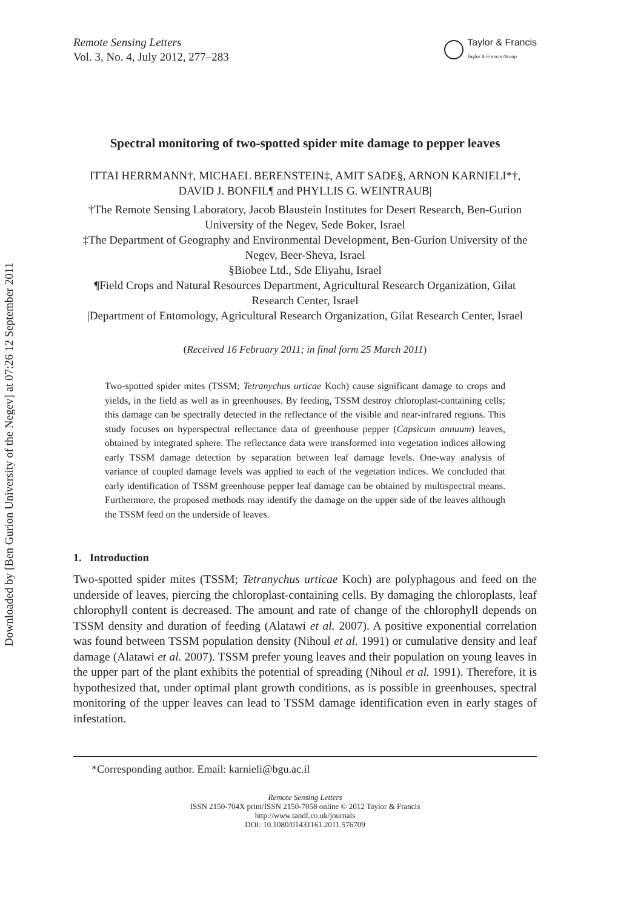Downloaded by [Ben Gurion University of the Negev] at 07:26 12 September 2011
Remote Sensing Letters
Vol. 3, No. 4, July 2012, 277–283
Taylor & Francis
Taylor & Francis Group
Spectral monitoring of two-spotted spider mite damage to pepper leaves
ITTAI HERRMANN†, MICHAEL BERENSTEIN‡, AMIT SADE§, ARNON KARNIELI*†, DAVID J. BONFIL¶ and PHYLLIS G. WEINTRAUB|
†The Remote Sensing Laboratory, Jacob Blaustein Institutes for Desert Research, Ben-Gurion University of the Negev, Sede Boker, Israel
‡The Department of Geography and Environmental Development, Ben-Gurion University of the Negev, Beer-Sheva, Israel
§Biobee Ltd., Sde Eliyahu, Israel
¶Field Crops and Natural Resources Department, Agricultural Research Organization, Gilat Research Center, Israel
|Department of Entomology, Agricultural Research Organization, Gilat Research Center, Israel
(Received 16 February 2011; in final form 25 March 2011)
Two-spotted spider mites (TSSM; Tetranychus urticae Koch) cause significant damage to crops and yields, in the field as well as in greenhouses. By feeding, TSSM destroy chloroplast-containing cells; this damage can be spectrally detected in the reflectance of the visible and near-infrared regions. This study focuses on hyperspectral reflectance data of greenhouse pepper (Capsicum annuum) leaves, obtained by integrated sphere. The reflectance data were transformed into vegetation indices allowing early TSSM damage detection by separation between leaf damage levels. One-way analysis of variance of coupled damage levels was applied to each of the vegetation indices. We concluded that early identification of TSSM greenhouse pepper leaf damage can be obtained by multispectral means. Furthermore, the proposed methods may identify the damage on the upper side of the leaves although the TSSM feed on the underside of leaves.
1. Introduction
Two-spotted spider mites (TSSM; Tetranychus urticae Koch) are polyphagous and feed on the underside of leaves, piercing the chloroplast-containing cells. By damaging the chloroplasts, leaf chlorophyll content is decreased. The amount and rate of change of the chlorophyll depends on TSSM density and duration of feeding (Alatawi et al. 2007). A positive exponential correlation was found between TSSM population density (Nihoul et al. 1991) or cumulative density and leaf damage (Alatawi et al. 2007). TSSM prefer young leaves and their population on young leaves in the upper part of the plant exhibits the potential of spreading (Nihoul et al. 1991). Therefore, it is hypothesized that, under optimal plant growth conditions, as is possible in greenhouses, spectral monitoring of the upper leaves can lead to TSSM damage identification even in early stages of infestation.
*Corresponding author. Email: karnieli@bgu.ac.il
Remote Sensing Letters
ISSN 2150-704X print/ISSN 2150-7058 online © 2012 Taylor & Francis
http://www.tandf.co.uk/journals
DOI: 10.1080/01431161.2011.576709